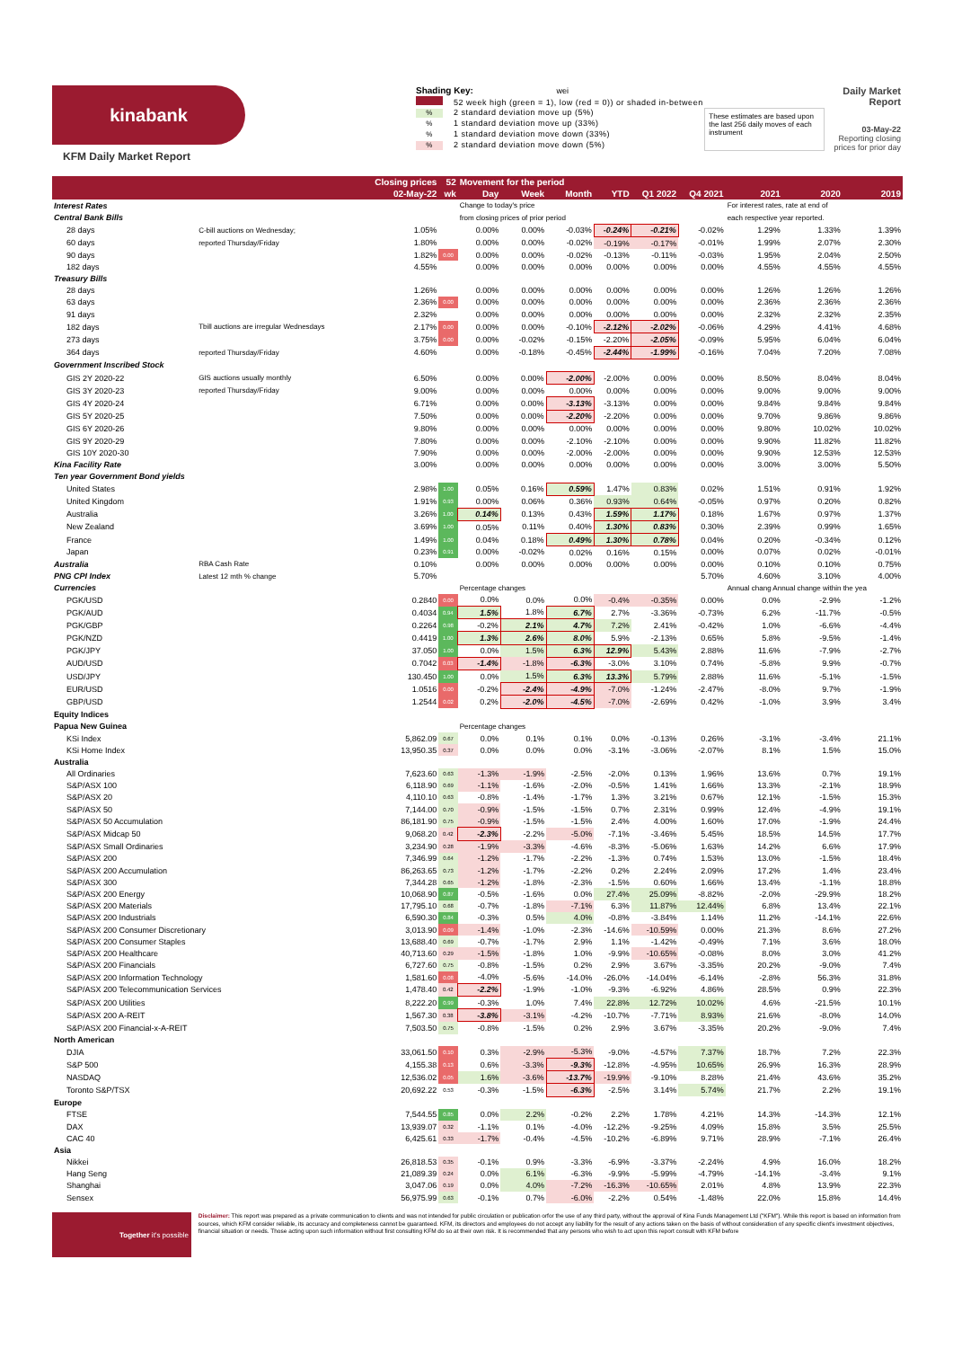kinabank
KFM Daily Market Report
Shading Key: wei
52 week high (green = 1), low (red = 0)) or shaded in-between
% 2 standard deviation move up (5%)
% 1 standard deviation move up (33%)
% 1 standard deviation move down (33%)
% 2 standard deviation move down (5%)
These estimates are based upon the last 256 daily moves of each instrument
Daily Market Report
03-May-22
Reporting closing
prices for prior day
| | | Closing prices | 52 | Movement for the period | | | | | | | | |
| --- | --- | --- | --- | --- | --- | --- | --- | --- | --- | --- | --- | --- |
| | | 02-May-22 | wk | Day | Week | Month | YTD | Q1 2022 | Q4 2021 | 2021 | 2020 | 2019 |
| Interest Rates | | | | Change to today's price | | | | | | For interest rates, rate at end of | | |
| Central Bank Bills | | | | from closing prices of prior period | | | | | | each respective year reported. | | |
| 28 days | C-bill auctions on Wednesday; | 1.05% | | 0.00% | 0.00% | -0.03% | -0.24% | -0.21% | -0.02% | 1.29% | 1.33% | 1.39% |
| 60 days | reported Thursday/Friday | 1.80% | | 0.00% | 0.00% | -0.02% | -0.19% | -0.17% | -0.01% | 1.99% | 2.07% | 2.30% |
| 90 days | | 1.82% | 0.00 | 0.00% | 0.00% | -0.02% | -0.13% | -0.11% | -0.03% | 1.95% | 2.04% | 2.50% |
| 182 days | | 4.55% | | 0.00% | 0.00% | 0.00% | 0.00% | 0.00% | 0.00% | 4.55% | 4.55% | 4.55% |
| Treasury Bills | | | | | | | | | | | | |
| 28 days | | 1.26% | | 0.00% | 0.00% | 0.00% | 0.00% | 0.00% | 0.00% | 1.26% | 1.26% | 1.26% |
| 63 days | | 2.36% | 0.00 | 0.00% | 0.00% | 0.00% | 0.00% | 0.00% | 0.00% | 2.36% | 2.36% | 2.36% |
| 91 days | | 2.32% | | 0.00% | 0.00% | 0.00% | 0.00% | 0.00% | 0.00% | 2.32% | 2.32% | 2.35% |
| 182 days | Tbill auctions are irregular Wednesdays | 2.17% | 0.00 | 0.00% | 0.00% | -0.10% | -2.12% | -2.02% | -0.06% | 4.29% | 4.41% | 4.68% |
| 273 days | | 3.75% | 0.00 | 0.00% | -0.02% | -0.15% | -2.20% | -2.05% | -0.09% | 5.95% | 6.04% | 6.04% |
| 364 days | reported Thursday/Friday | 4.60% | | 0.00% | -0.18% | -0.45% | -2.44% | -1.99% | -0.16% | 7.04% | 7.20% | 7.08% |
| Government Inscribed Stock | | | | | | | | | | | | |
| GIS 2Y 2020-22 | GIS auctions usually monthly | 6.50% | | 0.00% | 0.00% | -2.00% | -2.00% | 0.00% | 0.00% | 8.50% | 8.04% | 8.04% |
| GIS 3Y 2020-23 | reported Thursday/Friday | 9.00% | | 0.00% | 0.00% | 0.00% | 0.00% | 0.00% | 0.00% | 9.00% | 9.00% | 9.00% |
| GIS 4Y 2020-24 | | 6.71% | | 0.00% | 0.00% | -3.13% | -3.13% | 0.00% | 0.00% | 9.84% | 9.84% | 9.84% |
| GIS 5Y 2020-25 | | 7.50% | | 0.00% | 0.00% | -2.20% | -2.20% | 0.00% | 0.00% | 9.70% | 9.86% | 9.86% |
| GIS 6Y 2020-26 | | 9.80% | | 0.00% | 0.00% | 0.00% | 0.00% | 0.00% | 0.00% | 9.80% | 10.02% | 10.02% |
| GIS 9Y 2020-29 | | 7.80% | | 0.00% | 0.00% | -2.10% | -2.10% | 0.00% | 0.00% | 9.90% | 11.82% | 11.82% |
| GIS 10Y 2020-30 | | 7.90% | | 0.00% | 0.00% | -2.00% | -2.00% | 0.00% | 0.00% | 9.90% | 12.53% | 12.53% |
| Kina Facility Rate | | 3.00% | | 0.00% | 0.00% | 0.00% | 0.00% | 0.00% | 0.00% | 3.00% | 3.00% | 5.50% |
| Ten year Government Bond yields | | | | | | | | | | | | |
| United States | | 2.98% | 1.00 | 0.05% | 0.16% | 0.59% | 1.47% | 0.83% | 0.02% | 1.51% | 0.91% | 1.92% |
| United Kingdom | | 1.91% | 0.93 | 0.00% | 0.06% | 0.36% | 0.93% | 0.64% | -0.05% | 0.97% | 0.20% | 0.82% |
| Australia | | 3.26% | 1.00 | 0.14% | 0.13% | 0.43% | 1.59% | 1.17% | 0.18% | 1.67% | 0.97% | 1.37% |
| New Zealand | | 3.69% | 1.00 | 0.05% | 0.11% | 0.40% | 1.30% | 0.83% | 0.30% | 2.39% | 0.99% | 1.65% |
| France | | 1.49% | 1.00 | 0.04% | 0.18% | 0.49% | 1.30% | 0.78% | 0.04% | 0.20% | -0.34% | 0.12% |
| Japan | | 0.23% | 0.91 | 0.00% | -0.02% | 0.02% | 0.16% | 0.15% | 0.00% | 0.07% | 0.02% | -0.01% |
| Australia | RBA Cash Rate | 0.10% | | 0.00% | 0.00% | 0.00% | 0.00% | 0.00% | 0.00% | 0.10% | 0.10% | 0.75% |
| PNG CPI Index | Latest 12 mth % change | 5.70% | | | | | | | 5.70% | 4.60% | 3.10% | 4.00% |
| Currencies | | | | Percentage changes | | | | | | Annual chang Annual change within the yea | | |
| PGK/USD | | 0.2840 | 0.00 | 0.0% | 0.0% | 0.0% | -0.4% | -0.35% | 0.00% | 0.0% | -2.9% | -1.2% |
| PGK/AUD | | 0.4034 | 0.94 | 1.5% | 1.8% | 6.7% | 2.7% | -3.36% | -0.73% | 6.2% | -11.7% | -0.5% |
| PGK/GBP | | 0.2264 | 0.98 | -0.2% | 2.1% | 4.7% | 7.2% | 2.41% | -0.42% | 1.0% | -6.6% | -4.4% |
| PGK/NZD | | 0.4419 | 1.00 | 1.3% | 2.6% | 8.0% | 5.9% | -2.13% | 0.65% | 5.8% | -9.5% | -1.4% |
| PGK/JPY | | 37.050 | 1.00 | 0.0% | 1.5% | 6.3% | 12.9% | 5.43% | 2.88% | 11.6% | -7.9% | -2.7% |
| AUD/USD | | 0.7042 | 0.03 | -1.4% | -1.8% | -6.3% | -3.0% | 3.10% | 0.74% | -5.8% | 9.9% | -0.7% |
| USD/JPY | | 130.450 | 1.00 | 0.0% | 1.5% | 6.3% | 13.3% | 5.79% | 2.88% | 11.6% | -5.1% | -1.5% |
| EUR/USD | | 1.0516 | 0.00 | -0.2% | -2.4% | -4.9% | -7.0% | -1.24% | -2.47% | -8.0% | 9.7% | -1.9% |
| GBP/USD | | 1.2544 | 0.02 | 0.2% | -2.0% | -4.5% | -7.0% | -2.69% | 0.42% | -1.0% | 3.9% | 3.4% |
| Equity Indices | | | | | | | | | | | | |
| Papua New Guinea | | | | Percentage changes | | | | | | | | |
| KSi Index | | 5,862.09 | 0.67 | 0.0% | 0.1% | 0.1% | 0.0% | -0.13% | 0.26% | -3.1% | -3.4% | 21.1% |
| KSi Home Index | | 13,950.35 | 0.37 | 0.0% | 0.0% | 0.0% | -3.1% | -3.06% | -2.07% | 8.1% | 1.5% | 15.0% |
| Australia | | | | | | | | | | | | |
| All Ordinaries | | 7,623.60 | 0.63 | -1.3% | -1.9% | -2.5% | -2.0% | 0.13% | 1.96% | 13.6% | 0.7% | 19.1% |
| S&P/ASX 100 | | 6,118.90 | 0.69 | -1.1% | -1.6% | -2.0% | -0.5% | 1.41% | 1.66% | 13.3% | -2.1% | 18.9% |
| S&P/ASX 20 | | 4,110.10 | 0.63 | -0.8% | -1.4% | -1.7% | 1.3% | 3.21% | 0.67% | 12.1% | -1.5% | 15.3% |
| S&P/ASX 50 | | 7,144.00 | 0.70 | -0.9% | -1.5% | -1.5% | 0.7% | 2.31% | 0.99% | 12.4% | -4.9% | 19.1% |
| S&P/ASX 50 Accumulation | | 86,181.90 | 0.75 | -0.9% | -1.5% | -1.5% | 2.4% | 4.00% | 1.60% | 17.0% | -1.9% | 24.4% |
| S&P/ASX Midcap 50 | | 9,068.20 | 0.42 | -2.3% | -2.2% | -5.0% | -7.1% | -3.46% | 5.45% | 18.5% | 14.5% | 17.7% |
| S&P/ASX Small Ordinaries | | 3,234.90 | 0.28 | -1.9% | -3.3% | -4.6% | -8.3% | -5.06% | 1.63% | 14.2% | 6.6% | 17.9% |
| S&P/ASX 200 | | 7,346.99 | 0.64 | -1.2% | -1.7% | -2.2% | -1.3% | 0.74% | 1.53% | 13.0% | -1.5% | 18.4% |
| S&P/ASX 200 Accumulation | | 86,263.65 | 0.73 | -1.2% | -1.7% | -2.2% | 0.2% | 2.24% | 2.09% | 17.2% | 1.4% | 23.4% |
| S&P/ASX 300 | | 7,344.28 | 0.65 | -1.2% | -1.8% | -2.3% | -1.5% | 0.60% | 1.66% | 13.4% | -1.1% | 18.8% |
| S&P/ASX 200 Energy | | 10,068.90 | 0.87 | -0.5% | -1.6% | 0.0% | 27.4% | 25.09% | -8.82% | -2.0% | -29.9% | 18.2% |
| S&P/ASX 200 Materials | | 17,795.10 | 0.68 | -0.7% | -1.8% | -7.1% | 6.3% | 11.87% | 12.44% | 6.8% | 13.4% | 22.1% |
| S&P/ASX 200 Industrials | | 6,590.30 | 0.84 | -0.3% | 0.5% | 4.0% | -0.8% | -3.84% | 1.14% | 11.2% | -14.1% | 22.6% |
| S&P/ASX 200 Consumer Discretionary | | 3,013.90 | 0.09 | -1.4% | -1.0% | -2.3% | -14.6% | -10.59% | 0.00% | 21.3% | 8.6% | 27.2% |
| S&P/ASX 200 Consumer Staples | | 13,688.40 | 0.69 | -0.7% | -1.7% | 2.9% | 1.1% | -1.42% | -0.49% | 7.1% | 3.6% | 18.0% |
| S&P/ASX 200 Healthcare | | 40,713.60 | 0.29 | -1.5% | -1.8% | 1.0% | -9.9% | -10.65% | -0.08% | 8.0% | 3.0% | 41.2% |
| S&P/ASX 200 Financials | | 6,727.60 | 0.75 | -0.8% | -1.5% | 0.2% | 2.9% | 3.67% | -3.35% | 20.2% | -9.0% | 7.4% |
| S&P/ASX 200 Information Technology | | 1,581.60 | 0.08 | -4.0% | -5.6% | -14.0% | -26.0% | -14.04% | -6.14% | -2.8% | 56.3% | 31.8% |
| S&P/ASX 200 Telecommunication Services | | 1,478.40 | 0.42 | -2.2% | -1.9% | -1.0% | -9.3% | -6.92% | 4.86% | 28.5% | 0.9% | 22.3% |
| S&P/ASX 200 Utilities | | 8,222.20 | 0.99 | -0.3% | 1.0% | 7.4% | 22.8% | 12.72% | 10.02% | 4.6% | -21.5% | 10.1% |
| S&P/ASX 200 A-REIT | | 1,567.30 | 0.38 | -3.8% | -3.1% | -4.2% | -10.7% | -7.71% | 8.93% | 21.6% | -8.0% | 14.0% |
| S&P/ASX 200 Financial-x-A-REIT | | 7,503.50 | 0.75 | -0.8% | -1.5% | 0.2% | 2.9% | 3.67% | -3.35% | 20.2% | -9.0% | 7.4% |
| North American | | | | | | | | | | | | |
| DJIA | | 33,061.50 | 0.10 | 0.3% | -2.9% | -5.3% | -9.0% | -4.57% | 7.37% | 18.7% | 7.2% | 22.3% |
| S&P 500 | | 4,155.38 | 0.13 | 0.6% | -3.3% | -9.3% | -12.8% | -4.95% | 10.65% | 26.9% | 16.3% | 28.9% |
| NASDAQ | | 12,536.02 | 0.05 | 1.6% | -3.6% | -13.7% | -19.9% | -9.10% | 8.28% | 21.4% | 43.6% | 35.2% |
| Toronto S&P/TSX | | 20,692.22 | 0.53 | -0.3% | -1.5% | -6.3% | -2.5% | 3.14% | 5.74% | 21.7% | 2.2% | 19.1% |
| Europe | | | | | | | | | | | | |
| FTSE | | 7,544.55 | 0.85 | 0.0% | 2.2% | -0.2% | 2.2% | 1.78% | 4.21% | 14.3% | -14.3% | 12.1% |
| DAX | | 13,939.07 | 0.32 | -1.1% | 0.1% | -4.0% | -12.2% | -9.25% | 4.09% | 15.8% | 3.5% | 25.5% |
| CAC 40 | | 6,425.61 | 0.33 | -1.7% | -0.4% | -4.5% | -10.2% | -6.89% | 9.71% | 28.9% | -7.1% | 26.4% |
| Asia | | | | | | | | | | | | |
| Nikkei | | 26,818.53 | 0.35 | -0.1% | 0.9% | -3.3% | -6.9% | -3.37% | -2.24% | 4.9% | 16.0% | 18.2% |
| Hang Seng | | 21,089.39 | 0.24 | 0.0% | 6.1% | -6.3% | -9.9% | -5.99% | -4.79% | -14.1% | -3.4% | 9.1% |
| Shanghai | | 3,047.06 | 0.19 | 0.0% | 4.0% | -7.2% | -16.3% | -10.65% | 2.01% | 4.8% | 13.9% | 22.3% |
| Sensex | | 56,975.99 | 0.63 | -0.1% | 0.7% | -6.0% | -2.2% | 0.54% | -1.48% | 22.0% | 15.8% | 14.4% |
Together it's possible
Disclaimer: This report was prepared as a private communication to clients and was not intended for public circulation or publication orfor the use of any third party, without the approval of Kina Funds Management Ltd ("KFM"). While this report is based on information from sources, which KFM consider reliable, its accuracy and completeness cannot be guaranteed. KFM, its directors and employees do not accept any liability for the result of any actions taken on the basis of without consideration of any specific client's investment objectives, financial situation or needs. Those acting upon such information without first consulting KFM do so at their own risk. It is recommended that any persons who wish to act upon this report consult with KFM before